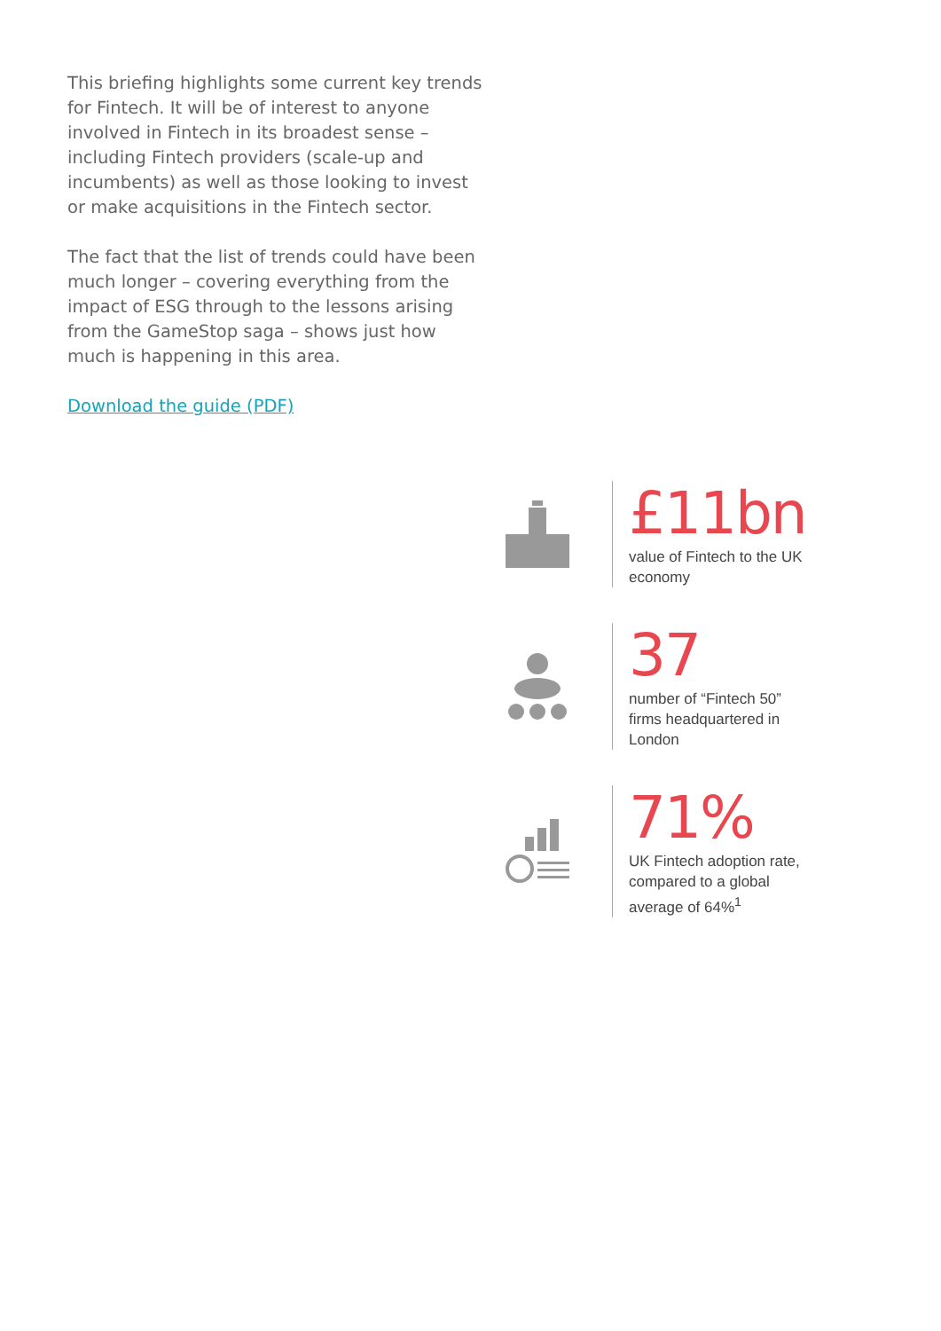This briefing highlights some current key trends for Fintech. It will be of interest to anyone involved in Fintech in its broadest sense – including Fintech providers (scale-up and incumbents) as well as those looking to invest or make acquisitions in the Fintech sector.
The fact that the list of trends could have been much longer – covering everything from the impact of ESG through to the lessons arising from the GameStop saga – shows just how much is happening in this area.
Download the guide (PDF)
£11bn
value of Fintech to the UK economy
37
number of “Fintech 50” firms headquartered in London
71%
UK Fintech adoption rate, compared to a global average of 64%<sup>1</sup>